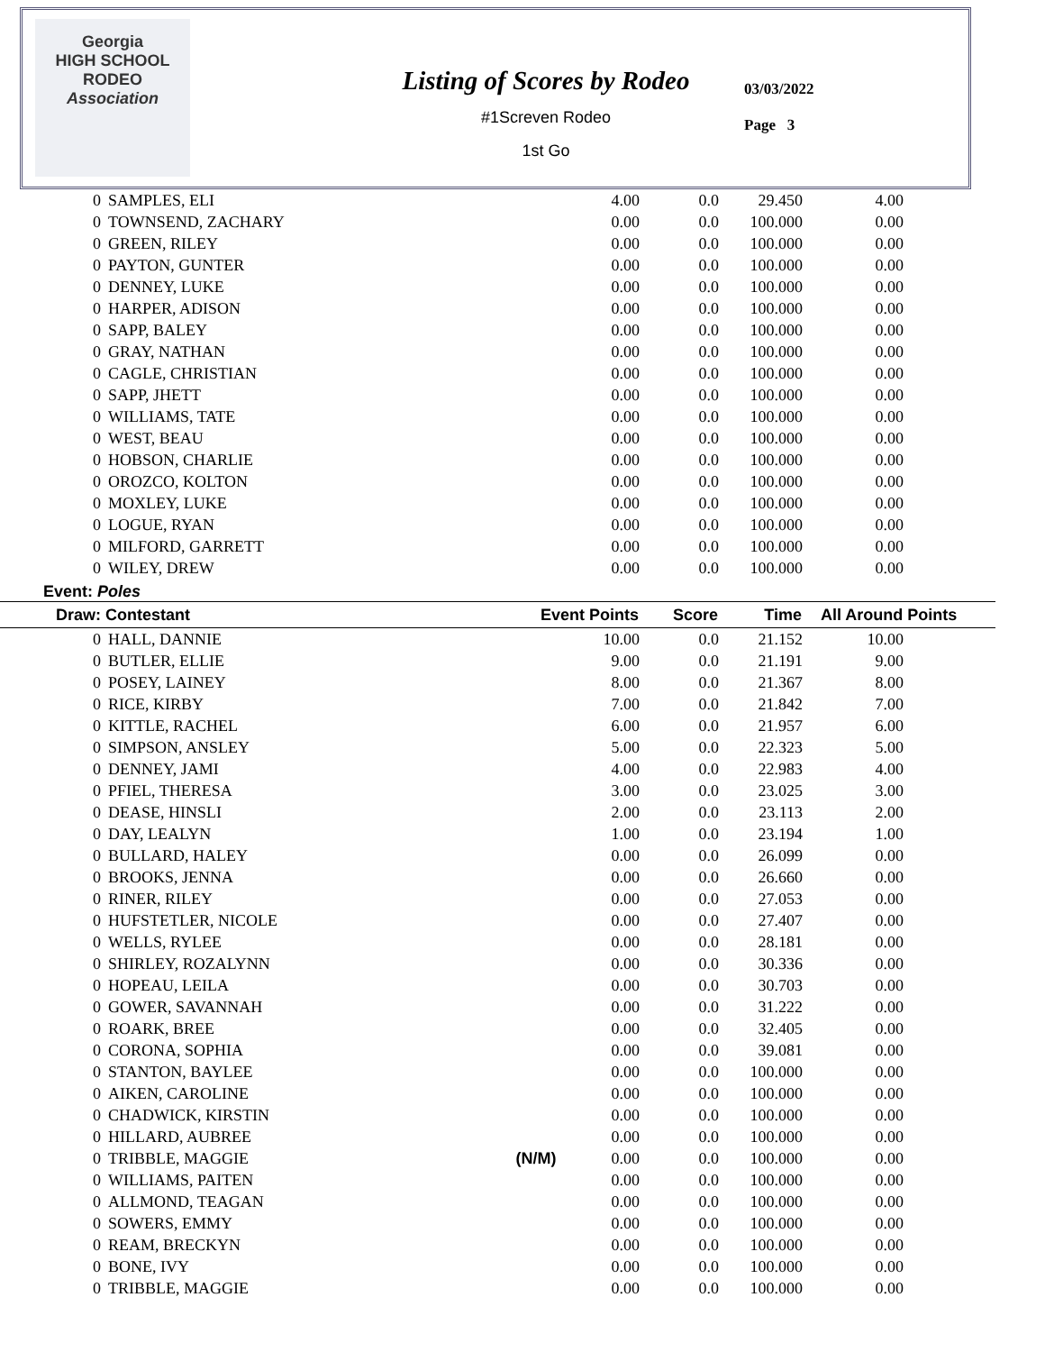Georgia
HIGH SCHOOL
RODEO
Association
Listing of Scores by Rodeo
#1Screven Rodeo
1st Go
03/03/2022
Page 3
| 0 | SAMPLES, ELI | | 4.00 | 0.0 | 29.450 | 4.00 | |
| 0 | TOWNSEND, ZACHARY | | 0.00 | 0.0 | 100.000 | 0.00 | |
| 0 | GREEN, RILEY | | 0.00 | 0.0 | 100.000 | 0.00 | |
| 0 | PAYTON, GUNTER | | 0.00 | 0.0 | 100.000 | 0.00 | |
| 0 | DENNEY, LUKE | | 0.00 | 0.0 | 100.000 | 0.00 | |
| 0 | HARPER, ADISON | | 0.00 | 0.0 | 100.000 | 0.00 | |
| 0 | SAPP, BALEY | | 0.00 | 0.0 | 100.000 | 0.00 | |
| 0 | GRAY, NATHAN | | 0.00 | 0.0 | 100.000 | 0.00 | |
| 0 | CAGLE, CHRISTIAN | | 0.00 | 0.0 | 100.000 | 0.00 | |
| 0 | SAPP, JHETT | | 0.00 | 0.0 | 100.000 | 0.00 | |
| 0 | WILLIAMS, TATE | | 0.00 | 0.0 | 100.000 | 0.00 | |
| 0 | WEST, BEAU | | 0.00 | 0.0 | 100.000 | 0.00 | |
| 0 | HOBSON, CHARLIE | | 0.00 | 0.0 | 100.000 | 0.00 | |
| 0 | OROZCO, KOLTON | | 0.00 | 0.0 | 100.000 | 0.00 | |
| 0 | MOXLEY, LUKE | | 0.00 | 0.0 | 100.000 | 0.00 | |
| 0 | LOGUE, RYAN | | 0.00 | 0.0 | 100.000 | 0.00 | |
| 0 | MILFORD, GARRETT | | 0.00 | 0.0 | 100.000 | 0.00 | |
| 0 | WILEY, DREW | | 0.00 | 0.0 | 100.000 | 0.00 | |
Event: Poles
| Draw: Contestant | | Event Points | | Score | Time | All Around Points | |
| --- | --- | --- | --- | --- | --- | --- | --- |
| 0 | HALL, DANNIE | | 10.00 | 0.0 | 21.152 | 10.00 | |
| 0 | BUTLER, ELLIE | | 9.00 | 0.0 | 21.191 | 9.00 | |
| 0 | POSEY, LAINEY | | 8.00 | 0.0 | 21.367 | 8.00 | |
| 0 | RICE, KIRBY | | 7.00 | 0.0 | 21.842 | 7.00 | |
| 0 | KITTLE, RACHEL | | 6.00 | 0.0 | 21.957 | 6.00 | |
| 0 | SIMPSON, ANSLEY | | 5.00 | 0.0 | 22.323 | 5.00 | |
| 0 | DENNEY, JAMI | | 4.00 | 0.0 | 22.983 | 4.00 | |
| 0 | PFIEL, THERESA | | 3.00 | 0.0 | 23.025 | 3.00 | |
| 0 | DEASE, HINSLI | | 2.00 | 0.0 | 23.113 | 2.00 | |
| 0 | DAY, LEALYN | | 1.00 | 0.0 | 23.194 | 1.00 | |
| 0 | BULLARD, HALEY | | 0.00 | 0.0 | 26.099 | 0.00 | |
| 0 | BROOKS, JENNA | | 0.00 | 0.0 | 26.660 | 0.00 | |
| 0 | RINER, RILEY | | 0.00 | 0.0 | 27.053 | 0.00 | |
| 0 | HUFSTETLER, NICOLE | | 0.00 | 0.0 | 27.407 | 0.00 | |
| 0 | WELLS, RYLEE | | 0.00 | 0.0 | 28.181 | 0.00 | |
| 0 | SHIRLEY, ROZALYNN | | 0.00 | 0.0 | 30.336 | 0.00 | |
| 0 | HOPEAU, LEILA | | 0.00 | 0.0 | 30.703 | 0.00 | |
| 0 | GOWER, SAVANNAH | | 0.00 | 0.0 | 31.222 | 0.00 | |
| 0 | ROARK, BREE | | 0.00 | 0.0 | 32.405 | 0.00 | |
| 0 | CORONA, SOPHIA | | 0.00 | 0.0 | 39.081 | 0.00 | |
| 0 | STANTON, BAYLEE | | 0.00 | 0.0 | 100.000 | 0.00 | |
| 0 | AIKEN, CAROLINE | | 0.00 | 0.0 | 100.000 | 0.00 | |
| 0 | CHADWICK, KIRSTIN | | 0.00 | 0.0 | 100.000 | 0.00 | |
| 0 | HILLARD, AUBREE | | 0.00 | 0.0 | 100.000 | 0.00 | |
| 0 | TRIBBLE, MAGGIE | (N/M) | 0.00 | 0.0 | 100.000 | 0.00 | |
| 0 | WILLIAMS, PAITEN | | 0.00 | 0.0 | 100.000 | 0.00 | |
| 0 | ALLMOND, TEAGAN | | 0.00 | 0.0 | 100.000 | 0.00 | |
| 0 | SOWERS, EMMY | | 0.00 | 0.0 | 100.000 | 0.00 | |
| 0 | REAM, BRECKYN | | 0.00 | 0.0 | 100.000 | 0.00 | |
| 0 | BONE, IVY | | 0.00 | 0.0 | 100.000 | 0.00 | |
| 0 | TRIBBLE, MAGGIE | | 0.00 | 0.0 | 100.000 | 0.00 | |